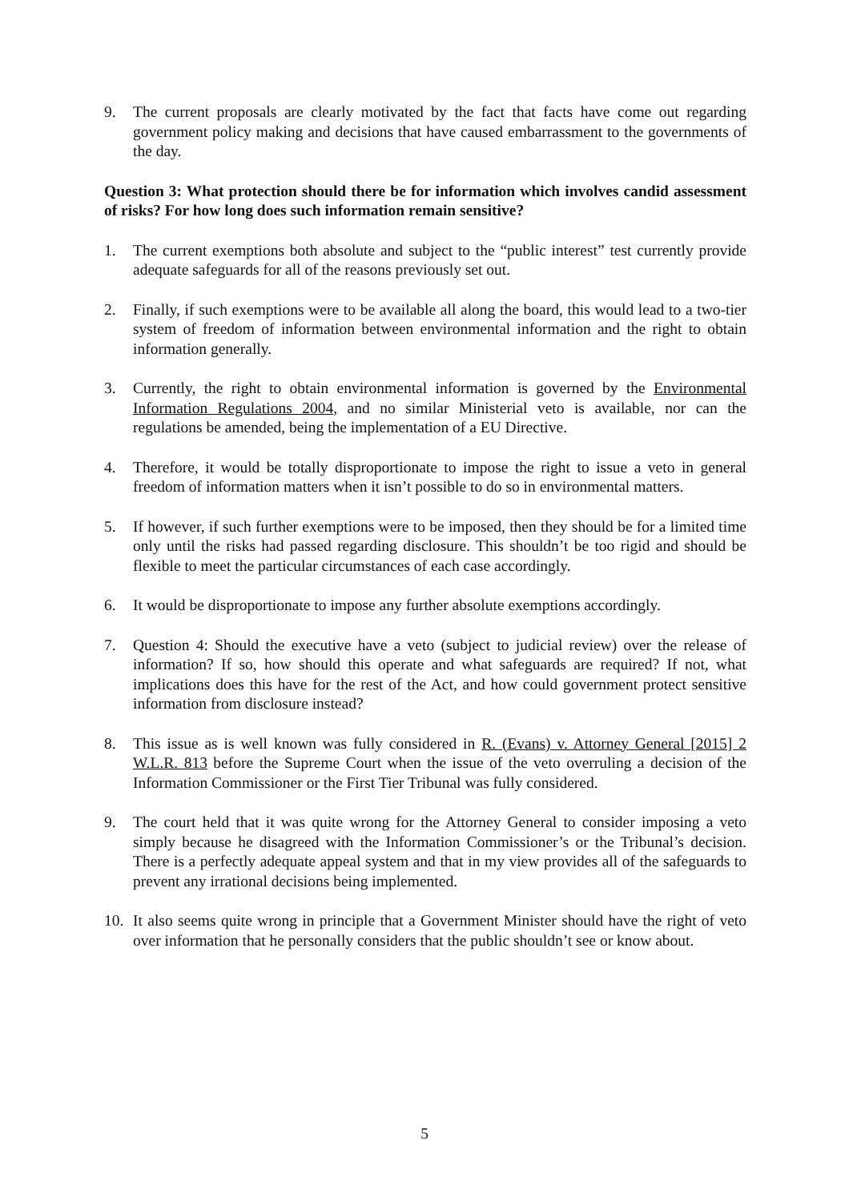9. The current proposals are clearly motivated by the fact that facts have come out regarding government policy making and decisions that have caused embarrassment to the governments of the day.
Question 3: What protection should there be for information which involves candid assessment of risks? For how long does such information remain sensitive?
1. The current exemptions both absolute and subject to the “public interest” test currently provide adequate safeguards for all of the reasons previously set out.
2. Finally, if such exemptions were to be available all along the board, this would lead to a two-tier system of freedom of information between environmental information and the right to obtain information generally.
3. Currently, the right to obtain environmental information is governed by the Environmental Information Regulations 2004, and no similar Ministerial veto is available, nor can the regulations be amended, being the implementation of a EU Directive.
4. Therefore, it would be totally disproportionate to impose the right to issue a veto in general freedom of information matters when it isn’t possible to do so in environmental matters.
5. If however, if such further exemptions were to be imposed, then they should be for a limited time only until the risks had passed regarding disclosure. This shouldn’t be too rigid and should be flexible to meet the particular circumstances of each case accordingly.
6. It would be disproportionate to impose any further absolute exemptions accordingly.
7. Question 4: Should the executive have a veto (subject to judicial review) over the release of information? If so, how should this operate and what safeguards are required? If not, what implications does this have for the rest of the Act, and how could government protect sensitive information from disclosure instead?
8. This issue as is well known was fully considered in R. (Evans) v. Attorney General [2015] 2 W.L.R. 813 before the Supreme Court when the issue of the veto overruling a decision of the Information Commissioner or the First Tier Tribunal was fully considered.
9. The court held that it was quite wrong for the Attorney General to consider imposing a veto simply because he disagreed with the Information Commissioner’s or the Tribunal’s decision. There is a perfectly adequate appeal system and that in my view provides all of the safeguards to prevent any irrational decisions being implemented.
10. It also seems quite wrong in principle that a Government Minister should have the right of veto over information that he personally considers that the public shouldn’t see or know about.
5